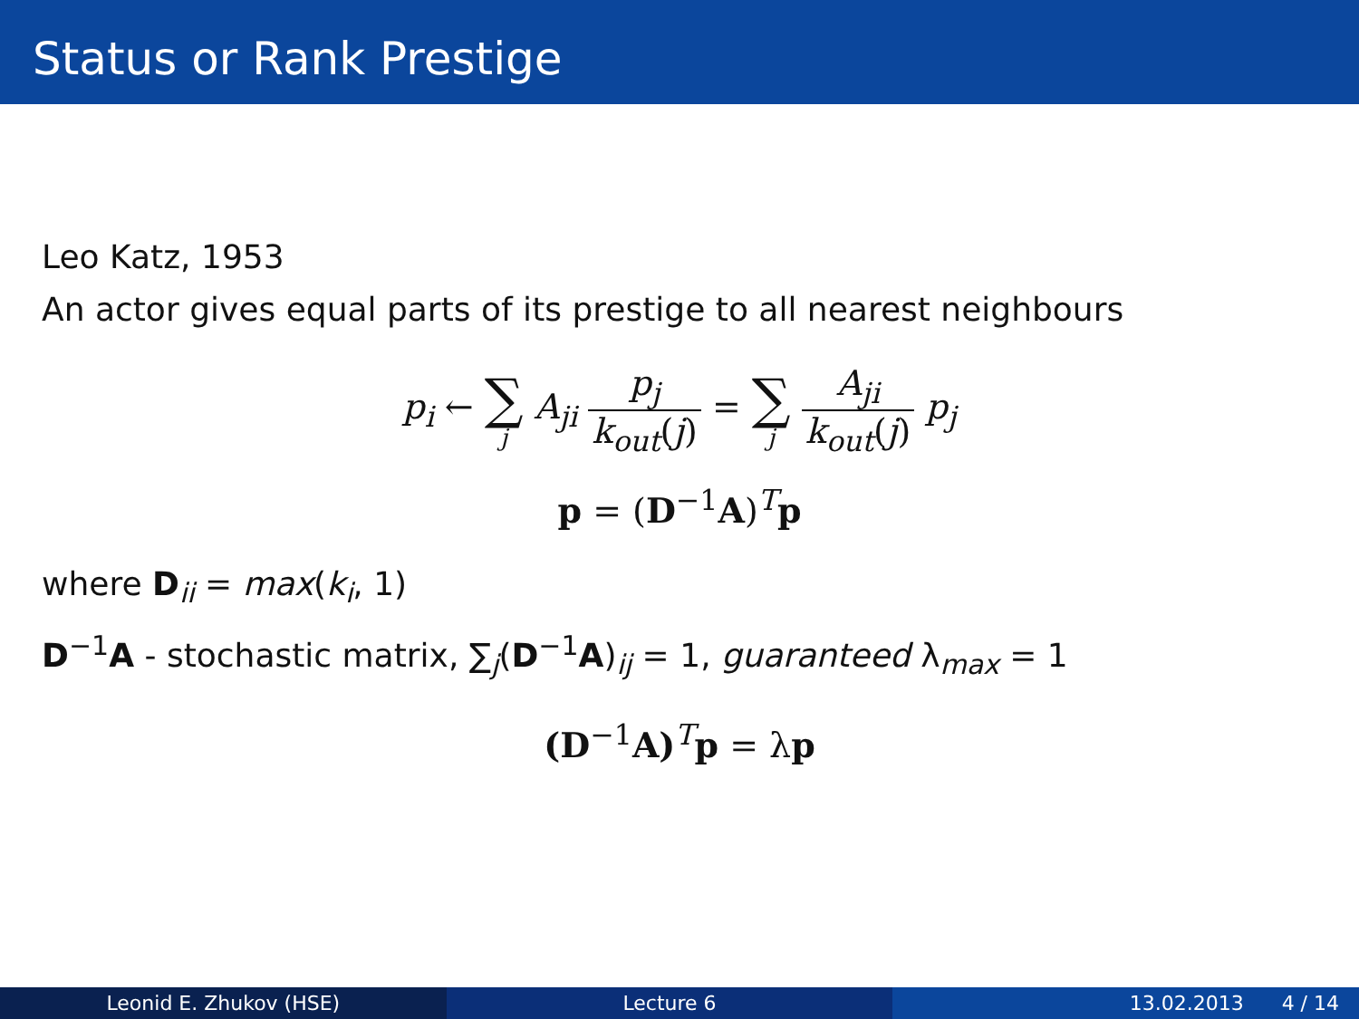Status or Rank Prestige
Leo Katz, 1953
An actor gives equal parts of its prestige to all nearest neighbours
p<sub>i</sub> ← ∑ j A<sub>ji</sub> p<sub>j</sub> k<sub>out</sub>(j) = ∑ j A<sub>ji</sub> k<sub>out</sub>(j) p<sub>j</sub>
p = (D<sup>−1</sup>A)<sup>T</sup>p
where D<sub>ii</sub> = max(k<sub>i</sub>, 1)
D<sup>−1</sup>A - stochastic matrix, ∑<sub>j</sub>(D<sup>−1</sup>A)<sub>ij</sub> = 1, guaranteed λ<sub>max</sub> = 1
(D<sup>−1</sup>A)<sup>T</sup>p = λp
Leonid E. Zhukov (HSE) Lecture 6 13.02.2013 4 / 14